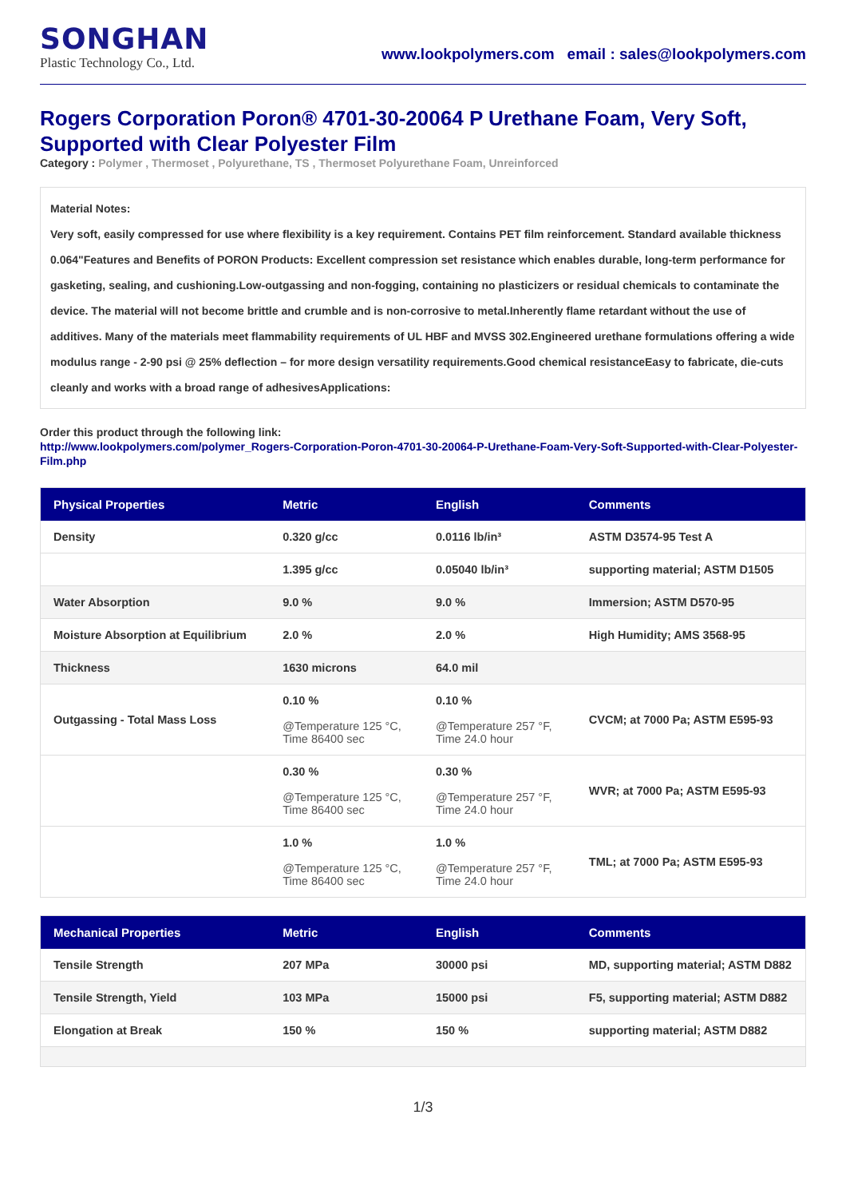SONGHAN
Plastic Technology Co., Ltd.
www.lookpolymers.com email : sales@lookpolymers.com
Rogers Corporation Poron® 4701-30-20064 P Urethane Foam, Very Soft, Supported with Clear Polyester Film
Category : Polymer , Thermoset , Polyurethane, TS , Thermoset Polyurethane Foam, Unreinforced
Material Notes:
Very soft, easily compressed for use where flexibility is a key requirement. Contains PET film reinforcement. Standard available thickness 0.064"Features and Benefits of PORON Products: Excellent compression set resistance which enables durable, long-term performance for gasketing, sealing, and cushioning.Low-outgassing and non-fogging, containing no plasticizers or residual chemicals to contaminate the device. The material will not become brittle and crumble and is non-corrosive to metal.Inherently flame retardant without the use of additives. Many of the materials meet flammability requirements of UL HBF and MVSS 302.Engineered urethane formulations offering a wide modulus range - 2-90 psi @ 25% deflection – for more design versatility requirements.Good chemical resistanceEasy to fabricate, die-cuts cleanly and works with a broad range of adhesivesApplications:
Order this product through the following link:
http://www.lookpolymers.com/polymer_Rogers-Corporation-Poron-4701-30-20064-P-Urethane-Foam-Very-Soft-Supported-with-Clear-Polyester-Film.php
| Physical Properties | Metric | English | Comments |
| --- | --- | --- | --- |
| Density | 0.320 g/cc | 0.0116 lb/in³ | ASTM D3574-95 Test A |
| | 1.395 g/cc | 0.05040 lb/in³ | supporting material; ASTM D1505 |
| Water Absorption | 9.0 % | 9.0 % | Immersion; ASTM D570-95 |
| Moisture Absorption at Equilibrium | 2.0 % | 2.0 % | High Humidity; AMS 3568-95 |
| Thickness | 1630 microns | 64.0 mil | |
| Outgassing - Total Mass Loss | 0.10 % @Temperature 125 °C, Time 86400 sec | 0.10 % @Temperature 257 °F, Time 24.0 hour | CVCM; at 7000 Pa; ASTM E595-93 |
| | 0.30 % @Temperature 125 °C, Time 86400 sec | 0.30 % @Temperature 257 °F, Time 24.0 hour | WVR; at 7000 Pa; ASTM E595-93 |
| | 1.0 % @Temperature 125 °C, Time 86400 sec | 1.0 % @Temperature 257 °F, Time 24.0 hour | TML; at 7000 Pa; ASTM E595-93 |
| Mechanical Properties | Metric | English | Comments |
| --- | --- | --- | --- |
| Tensile Strength | 207 MPa | 30000 psi | MD, supporting material; ASTM D882 |
| Tensile Strength, Yield | 103 MPa | 15000 psi | F5, supporting material; ASTM D882 |
| Elongation at Break | 150 % | 150 % | supporting material; ASTM D882 |
1/3